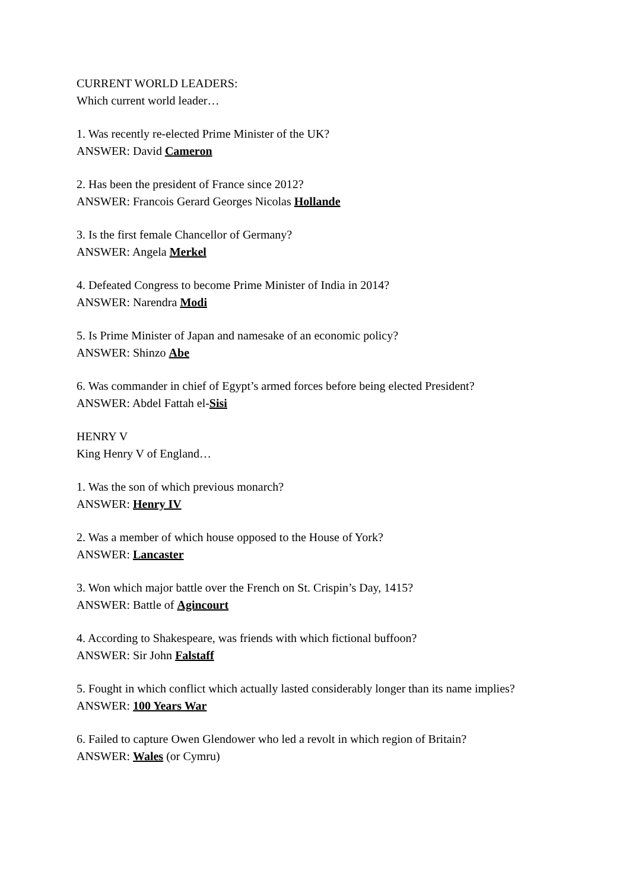CURRENT WORLD LEADERS:
Which current world leader…
1. Was recently re-elected Prime Minister of the UK?
ANSWER: David Cameron
2. Has been the president of France since 2012?
ANSWER: Francois Gerard Georges Nicolas Hollande
3. Is the first female Chancellor of Germany?
ANSWER: Angela Merkel
4. Defeated Congress to become Prime Minister of India in 2014?
ANSWER: Narendra Modi
5. Is Prime Minister of Japan and namesake of an economic policy?
ANSWER: Shinzo Abe
6. Was commander in chief of Egypt’s armed forces before being elected President?
ANSWER: Abdel Fattah el-Sisi
HENRY V
King Henry V of England…
1. Was the son of which previous monarch?
ANSWER: Henry IV
2. Was a member of which house opposed to the House of York?
ANSWER: Lancaster
3. Won which major battle over the French on St. Crispin’s Day, 1415?
ANSWER: Battle of Agincourt
4. According to Shakespeare, was friends with which fictional buffoon?
ANSWER: Sir John Falstaff
5. Fought in which conflict which actually lasted considerably longer than its name implies?
ANSWER: 100 Years War
6. Failed to capture Owen Glendower who led a revolt in which region of Britain?
ANSWER: Wales (or Cymru)